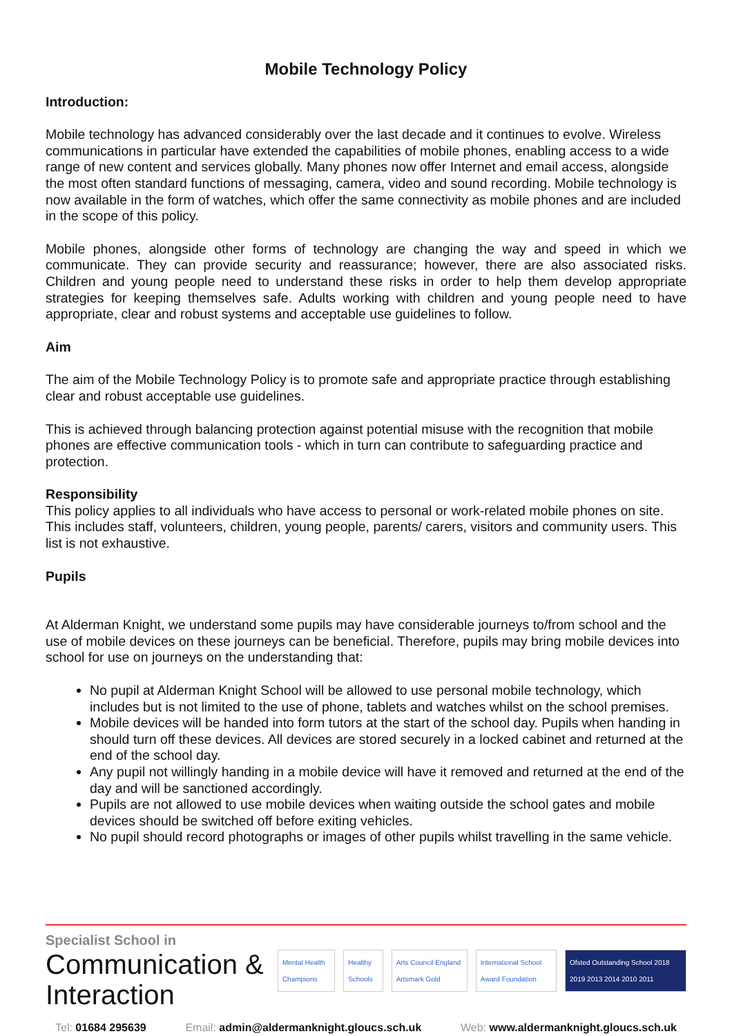Mobile Technology Policy
Introduction:
Mobile technology has advanced considerably over the last decade and it continues to evolve. Wireless communications in particular have extended the capabilities of mobile phones, enabling access to a wide range of new content and services globally. Many phones now offer Internet and email access, alongside the most often standard functions of messaging, camera, video and sound recording. Mobile technology is now available in the form of watches, which offer the same connectivity as mobile phones and are included in the scope of this policy.
Mobile phones, alongside other forms of technology are changing the way and speed in which we communicate. They can provide security and reassurance; however, there are also associated risks. Children and young people need to understand these risks in order to help them develop appropriate strategies for keeping themselves safe. Adults working with children and young people need to have appropriate, clear and robust systems and acceptable use guidelines to follow.
Aim
The aim of the Mobile Technology Policy is to promote safe and appropriate practice through establishing clear and robust acceptable use guidelines.
This is achieved through balancing protection against potential misuse with the recognition that mobile phones are effective communication tools - which in turn can contribute to safeguarding practice and protection.
Responsibility
This policy applies to all individuals who have access to personal or work-related mobile phones on site. This includes staff, volunteers, children, young people, parents/ carers, visitors and community users. This list is not exhaustive.
Pupils
At Alderman Knight, we understand some pupils may have considerable journeys to/from school and the use of mobile devices on these journeys can be beneficial. Therefore, pupils may bring mobile devices into school for use on journeys on the understanding that:
No pupil at Alderman Knight School will be allowed to use personal mobile technology, which includes but is not limited to the use of phone, tablets and watches whilst on the school premises.
Mobile devices will be handed into form tutors at the start of the school day. Pupils when handing in should turn off these devices. All devices are stored securely in a locked cabinet and returned at the end of the school day.
Any pupil not willingly handing in a mobile device will have it removed and returned at the end of the day and will be sanctioned accordingly.
Pupils are not allowed to use mobile devices when waiting outside the school gates and mobile devices should be switched off before exiting vehicles.
No pupil should record photographs or images of other pupils whilst travelling in the same vehicle.
Specialist School in
Communication & Interaction
Mental Health Champions Healthy Schools Arts Council England Artsmark Gold International School Award Foundation Ofsted Outstanding School 2018 2019 2013 2014 2010 2011
Tel: 01684 295639 Email: admin@aldermanknight.gloucs.sch.uk Web: www.aldermanknight.gloucs.sch.uk